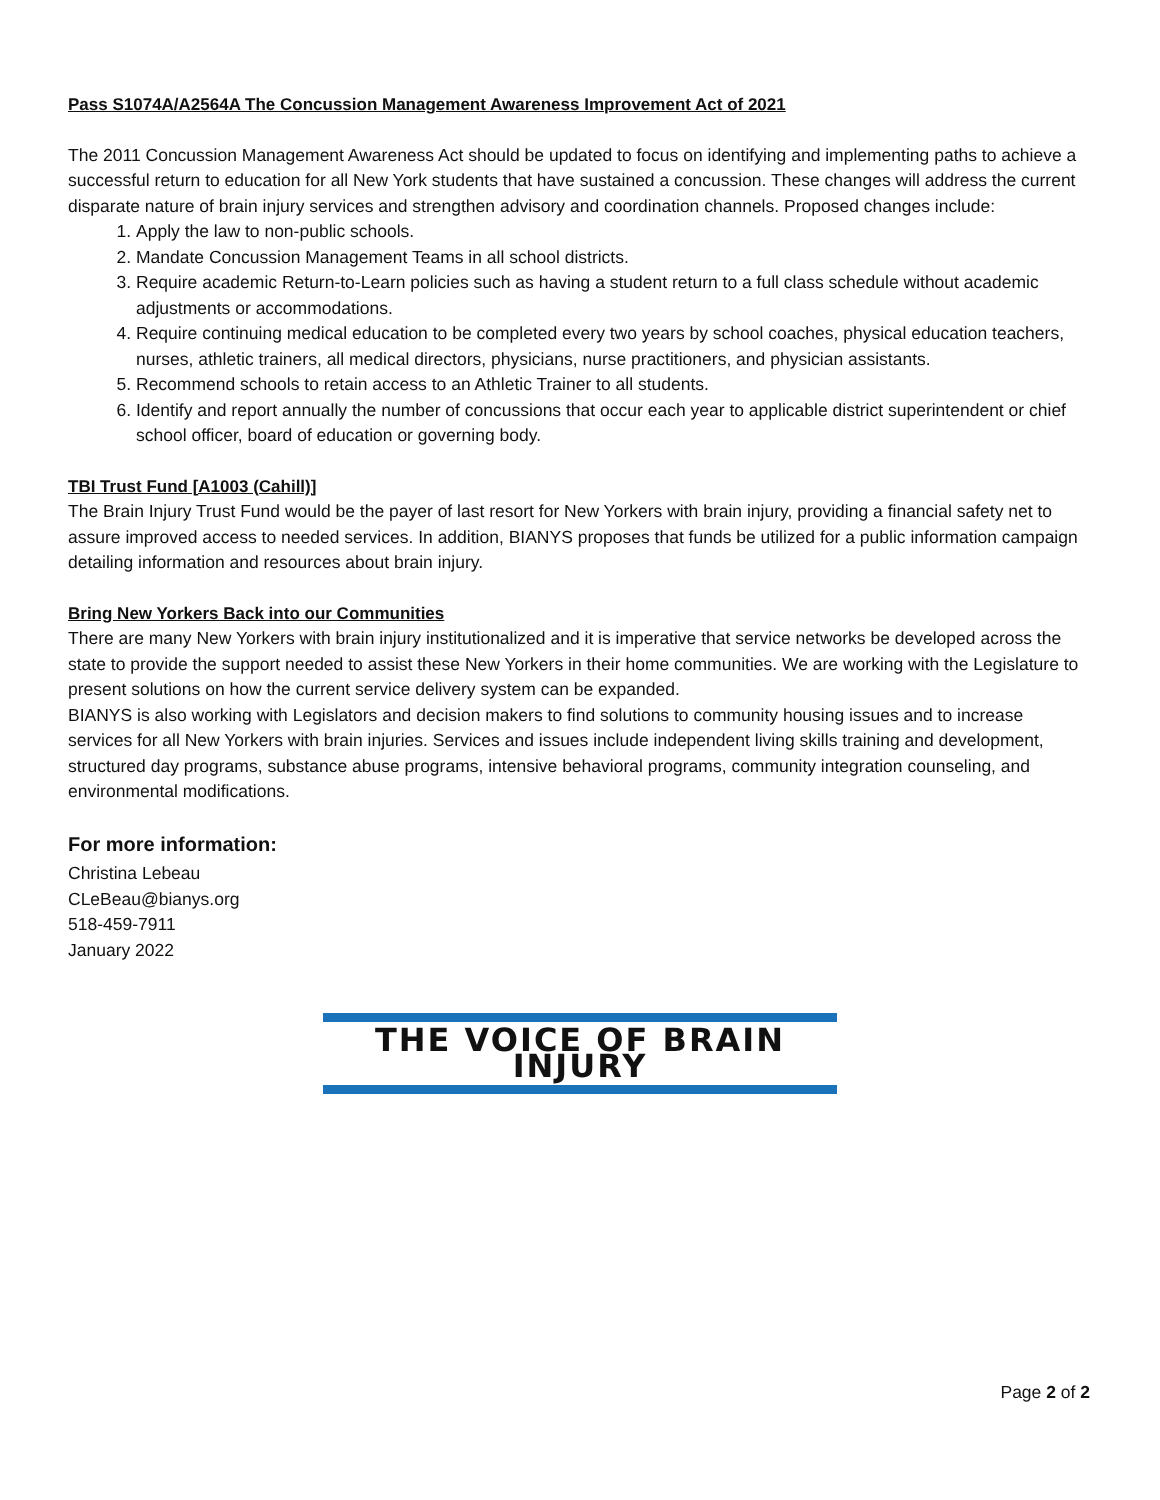Pass S1074A/A2564A The Concussion Management Awareness Improvement Act of 2021
The 2011 Concussion Management Awareness Act should be updated to focus on identifying and implementing paths to achieve a successful return to education for all New York students that have sustained a concussion. These changes will address the current disparate nature of brain injury services and strengthen advisory and coordination channels. Proposed changes include:
1. Apply the law to non-public schools.
2. Mandate Concussion Management Teams in all school districts.
3. Require academic Return-to-Learn policies such as having a student return to a full class schedule without academic adjustments or accommodations.
4. Require continuing medical education to be completed every two years by school coaches, physical education teachers, nurses, athletic trainers, all medical directors, physicians, nurse practitioners, and physician assistants.
5. Recommend schools to retain access to an Athletic Trainer to all students.
6. Identify and report annually the number of concussions that occur each year to applicable district superintendent or chief school officer, board of education or governing body.
TBI Trust Fund [A1003 (Cahill)]
The Brain Injury Trust Fund would be the payer of last resort for New Yorkers with brain injury, providing a financial safety net to assure improved access to needed services. In addition, BIANYS proposes that funds be utilized for a public information campaign detailing information and resources about brain injury.
Bring New Yorkers Back into our Communities
There are many New Yorkers with brain injury institutionalized and it is imperative that service networks be developed across the state to provide the support needed to assist these New Yorkers in their home communities. We are working with the Legislature to present solutions on how the current service delivery system can be expanded.
BIANYS is also working with Legislators and decision makers to find solutions to community housing issues and to increase services for all New Yorkers with brain injuries. Services and issues include independent living skills training and development, structured day programs, substance abuse programs, intensive behavioral programs, community integration counseling, and environmental modifications.
For more information:
Christina Lebeau
CLeBeau@bianys.org
518-459-7911
January 2022
THE VOICE OF BRAIN INJURY
Page 2 of 2